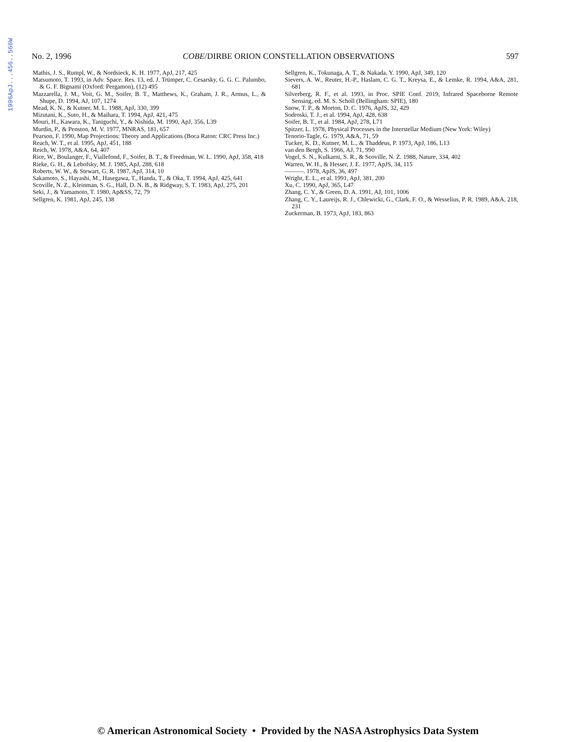1996ApJ...456..566W
No. 2, 1996 COBE/DIRBE ORION CONSTELLATION OBSERVATIONS 597
Mathis, J. S., Rumpl, W., & Nordsieck, K. H. 1977, ApJ, 217, 425
Matsumoto, T. 1993, in Adv. Space. Res. 13, ed. J. Trümper, C. Cesarsky, G. G. C. Palumbo, & G. F. Bignami (Oxford: Pergamon), (12) 495
Mazzarella, J. M., Voit, G. M., Soifer, B. T., Matthews, K., Graham, J. R., Armus, L., & Shupe, D. 1994, AJ, 107, 1274
Mead, K. N., & Kutner, M. L. 1988, ApJ, 330, 399
Mizutani, K., Suto, H., & Maihara, T. 1994, ApJ, 421, 475
Mouri, H., Kawara, K., Taniguchi, Y., & Nishida, M. 1990, ApJ, 356, L39
Murdin, P., & Penston, M. V. 1977, MNRAS, 181, 657
Pearson, F. 1990, Map Projections: Theory and Applications (Boca Raton: CRC Press Inc.)
Reach, W. T., et al. 1995, ApJ, 451, 188
Reich, W. 1978, A&A, 64, 407
Rice, W., Boulanger, F., Viallefond, F., Soifer, B. T., & Freedman, W. L. 1990, ApJ, 358, 418
Rieke, G. H., & Lebofsky, M. J. 1985, ApJ, 288, 618
Roberts, W. W., & Stewart, G. R. 1987, ApJ, 314, 10
Sakamoto, S., Hayashi, M., Hasegawa, T., Handa, T., & Oka, T. 1994, ApJ, 425, 641
Scoville, N. Z., Kleinman, S. G., Hall, D. N. B., & Ridgway, S. T. 1983, ApJ, 275, 201
Seki, J., & Yamamoto, T. 1980, Ap&SS, 72, 79
Sellgren, K. 1981, ApJ, 245, 138
Sellgren, K., Tokunaga, A. T., & Nakada, Y. 1990, ApJ, 349, 120
Sievers, A. W., Reuter, H.-P., Haslam, C. G. T., Kreysa, E., & Lemke, R. 1994, A&A, 281, 681
Silverberg, R. F., et al. 1993, in Proc. SPIE Conf. 2019, Infrared Spaceborne Remote Sensing, ed. M. S. Scholl (Bellingham: SPIE), 180
Snow, T. P., & Morton, D. C. 1976, ApJS, 32, 429
Sodroski, T. J., et al. 1994, ApJ, 428, 638
Soifer, B. T., et al. 1984, ApJ, 278, L71
Spitzer, L. 1978, Physical Processes in the Interstellar Medium (New York: Wiley)
Tenorio-Tagle, G. 1979, A&A, 71, 59
Tucker, K. D., Kutner, M. L., & Thaddeus, P. 1973, ApJ, 186, L13
van den Bergh, S. 1966, AJ, 71, 990
Vogel, S. N., Kulkarni, S. R., & Scoville, N. Z. 1988, Nature, 334, 402
Warren, W. H., & Hesser, J. E. 1977, ApJS, 34, 115
———. 1978, ApJS, 36, 497
Wright, E. L., et al. 1991, ApJ, 381, 200
Xu, C. 1990, ApJ, 365, L47
Zhang, C. Y., & Green, D. A. 1991, AJ, 101, 1006
Zhang, C. Y., Laureijs, R. J., Chlewicki, G., Clark, F. O., & Wesselius, P. R. 1989, A&A, 218, 231
Zuckerman, B. 1973, ApJ, 183, 863
© American Astronomical Society • Provided by the NASA Astrophysics Data System